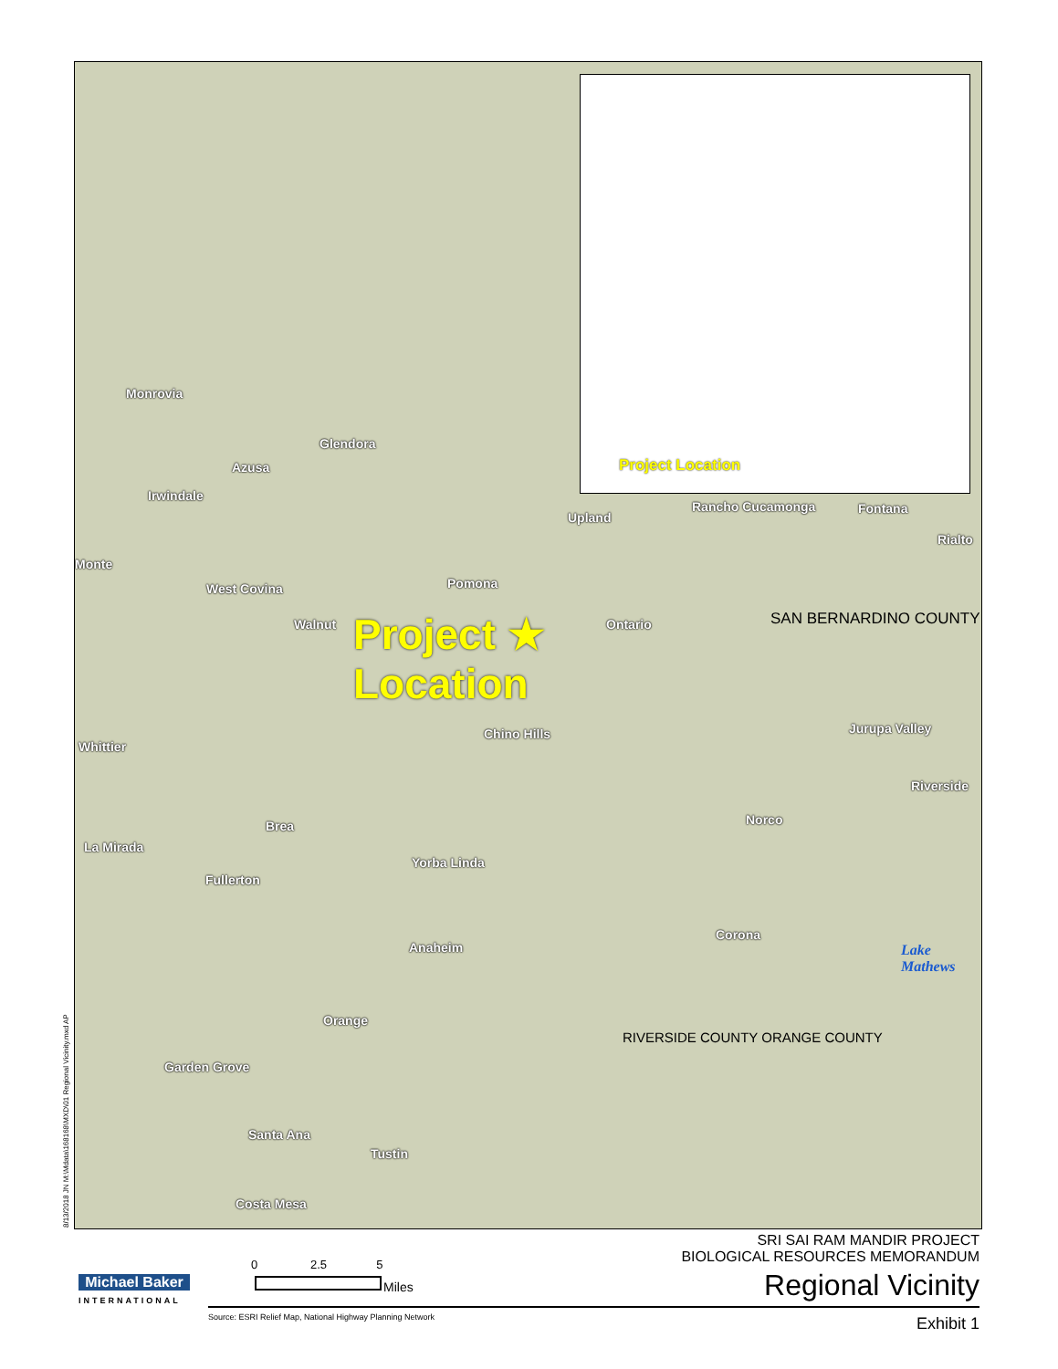Monrovia
Glendora
Azusa
Irwindale
Monte
West Covina Pomona
Walnut
Upland
Rancho Cucamonga Fontana
Rialto
Ontario SAN BERNARDINO COUNTY
Project ★
Location
Chino Hills Jurupa Valley
Whittier
Riverside
Brea Norco
La Mirada
Yorba Linda
Fullerton
Corona
Anaheim
Lake
Mathews
Orange
RIVERSIDE COUNTY ORANGE COUNTY
Garden Grove
Santa Ana
Tustin
Costa Mesa
Project Location
8/13/2018 JN M:\Mdata\168168\MXD\01 Regional Vicinity.mxd AP
Michael Baker
INTERNATIONAL
0 2.5 5
Miles
Source: ESRI Relief Map, National Highway Planning Network
SRI SAI RAM MANDIR PROJECT
BIOLOGICAL RESOURCES MEMORANDUM
Regional Vicinity
Exhibit 1